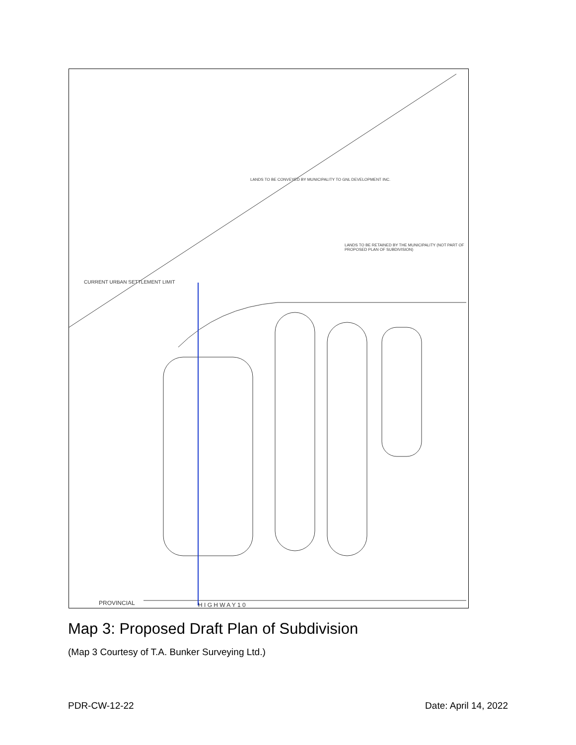CURRENT URBAN SETTLEMENT LIMIT
LANDS TO BE CONVEYED BY MUNICIPALITY TO GNL DEVELOPMENT INC.
LANDS TO BE RETAINED BY THE MUNICIPALITY (NOT PART OF PROPOSED PLAN OF SUBDIVISION)
PROVINCIAL H I G H W A Y 1 0
Map 3: Proposed Draft Plan of Subdivision
(Map 3 Courtesy of T.A. Bunker Surveying Ltd.)
PDR-CW-12-22 Date: April 14, 2022